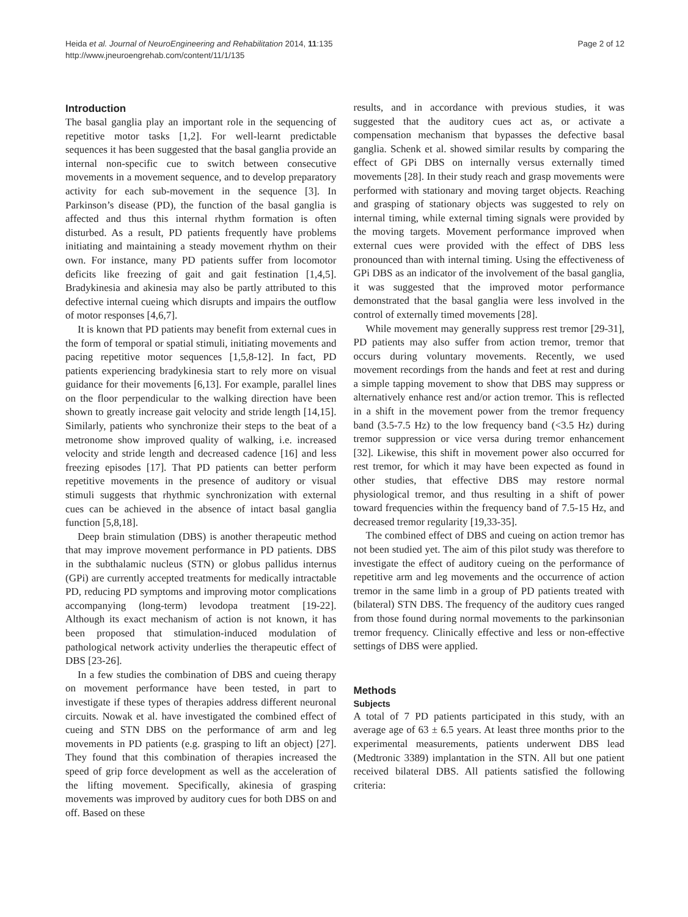Heida et al. Journal of NeuroEngineering and Rehabilitation 2014, 11:135
http://www.jneuroengrehab.com/content/11/1/135
Page 2 of 12
Introduction
The basal ganglia play an important role in the sequencing of repetitive motor tasks [1,2]. For well-learnt predictable sequences it has been suggested that the basal ganglia provide an internal non-specific cue to switch between consecutive movements in a movement sequence, and to develop preparatory activity for each sub-movement in the sequence [3]. In Parkinson’s disease (PD), the function of the basal ganglia is affected and thus this internal rhythm formation is often disturbed. As a result, PD patients frequently have problems initiating and maintaining a steady movement rhythm on their own. For instance, many PD patients suffer from locomotor deficits like freezing of gait and gait festination [1,4,5]. Bradykinesia and akinesia may also be partly attributed to this defective internal cueing which disrupts and impairs the outflow of motor responses [4,6,7].
It is known that PD patients may benefit from external cues in the form of temporal or spatial stimuli, initiating movements and pacing repetitive motor sequences [1,5,8-12]. In fact, PD patients experiencing bradykinesia start to rely more on visual guidance for their movements [6,13]. For example, parallel lines on the floor perpendicular to the walking direction have been shown to greatly increase gait velocity and stride length [14,15]. Similarly, patients who synchronize their steps to the beat of a metronome show improved quality of walking, i.e. increased velocity and stride length and decreased cadence [16] and less freezing episodes [17]. That PD patients can better perform repetitive movements in the presence of auditory or visual stimuli suggests that rhythmic synchronization with external cues can be achieved in the absence of intact basal ganglia function [5,8,18].
Deep brain stimulation (DBS) is another therapeutic method that may improve movement performance in PD patients. DBS in the subthalamic nucleus (STN) or globus pallidus internus (GPi) are currently accepted treatments for medically intractable PD, reducing PD symptoms and improving motor complications accompanying (long-term) levodopa treatment [19-22]. Although its exact mechanism of action is not known, it has been proposed that stimulation-induced modulation of pathological network activity underlies the therapeutic effect of DBS [23-26].
In a few studies the combination of DBS and cueing therapy on movement performance have been tested, in part to investigate if these types of therapies address different neuronal circuits. Nowak et al. have investigated the combined effect of cueing and STN DBS on the performance of arm and leg movements in PD patients (e.g. grasping to lift an object) [27]. They found that this combination of therapies increased the speed of grip force development as well as the acceleration of the lifting movement. Specifically, akinesia of grasping movements was improved by auditory cues for both DBS on and off. Based on these
results, and in accordance with previous studies, it was suggested that the auditory cues act as, or activate a compensation mechanism that bypasses the defective basal ganglia. Schenk et al. showed similar results by comparing the effect of GPi DBS on internally versus externally timed movements [28]. In their study reach and grasp movements were performed with stationary and moving target objects. Reaching and grasping of stationary objects was suggested to rely on internal timing, while external timing signals were provided by the moving targets. Movement performance improved when external cues were provided with the effect of DBS less pronounced than with internal timing. Using the effectiveness of GPi DBS as an indicator of the involvement of the basal ganglia, it was suggested that the improved motor performance demonstrated that the basal ganglia were less involved in the control of externally timed movements [28].
While movement may generally suppress rest tremor [29-31], PD patients may also suffer from action tremor, tremor that occurs during voluntary movements. Recently, we used movement recordings from the hands and feet at rest and during a simple tapping movement to show that DBS may suppress or alternatively enhance rest and/or action tremor. This is reflected in a shift in the movement power from the tremor frequency band (3.5-7.5 Hz) to the low frequency band (<3.5 Hz) during tremor suppression or vice versa during tremor enhancement [32]. Likewise, this shift in movement power also occurred for rest tremor, for which it may have been expected as found in other studies, that effective DBS may restore normal physiological tremor, and thus resulting in a shift of power toward frequencies within the frequency band of 7.5-15 Hz, and decreased tremor regularity [19,33-35].
The combined effect of DBS and cueing on action tremor has not been studied yet. The aim of this pilot study was therefore to investigate the effect of auditory cueing on the performance of repetitive arm and leg movements and the occurrence of action tremor in the same limb in a group of PD patients treated with (bilateral) STN DBS. The frequency of the auditory cues ranged from those found during normal movements to the parkinsonian tremor frequency. Clinically effective and less or non-effective settings of DBS were applied.
Methods
Subjects
A total of 7 PD patients participated in this study, with an average age of 63 ± 6.5 years. At least three months prior to the experimental measurements, patients underwent DBS lead (Medtronic 3389) implantation in the STN. All but one patient received bilateral DBS. All patients satisfied the following criteria: